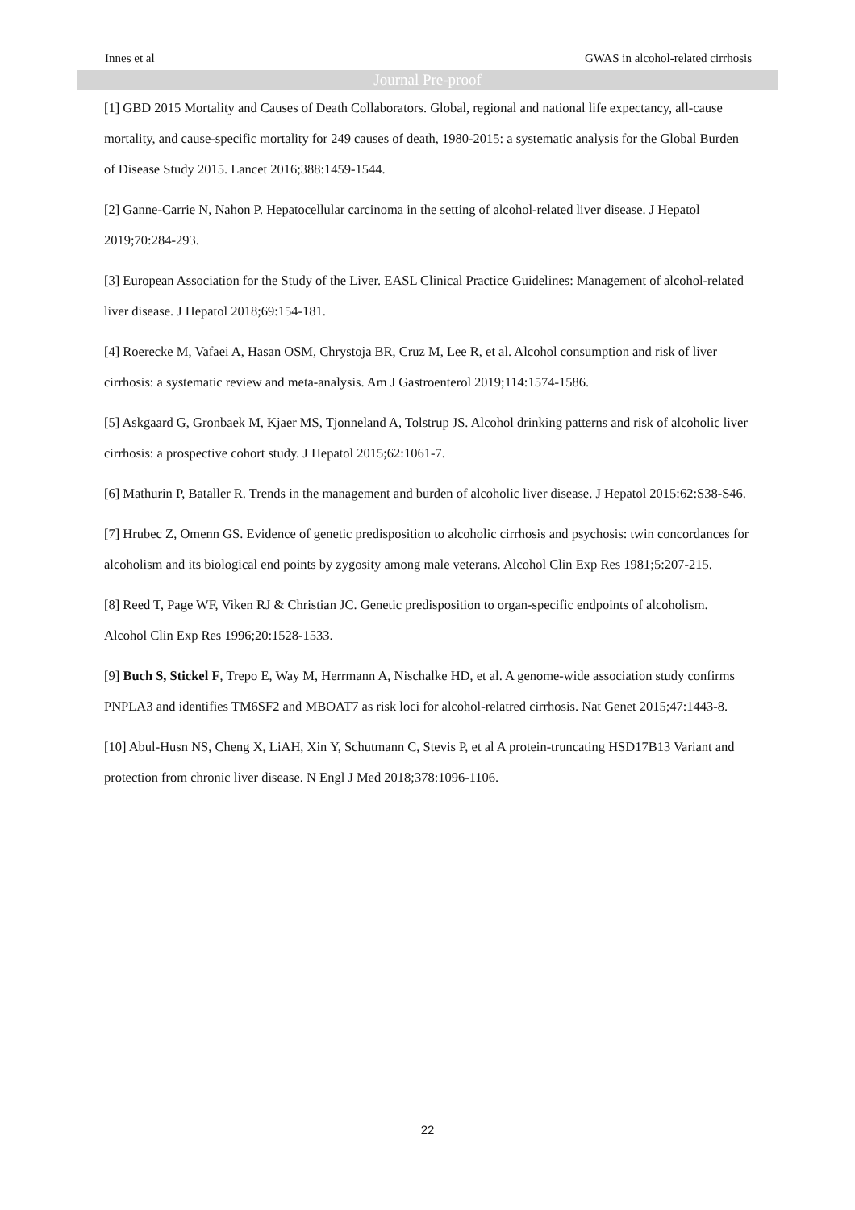Innes et al GWAS in alcohol-related cirrhosis
Journal Pre-proof
[1] GBD 2015 Mortality and Causes of Death Collaborators. Global, regional and national life expectancy, all-cause mortality, and cause-specific mortality for 249 causes of death, 1980-2015: a systematic analysis for the Global Burden of Disease Study 2015. Lancet 2016;388:1459-1544.
[2] Ganne-Carrie N, Nahon P. Hepatocellular carcinoma in the setting of alcohol-related liver disease. J Hepatol 2019;70:284-293.
[3] European Association for the Study of the Liver. EASL Clinical Practice Guidelines: Management of alcohol-related liver disease. J Hepatol 2018;69:154-181.
[4] Roerecke M, Vafaei A, Hasan OSM, Chrystoja BR, Cruz M, Lee R, et al. Alcohol consumption and risk of liver cirrhosis: a systematic review and meta-analysis. Am J Gastroenterol 2019;114:1574-1586.
[5] Askgaard G, Gronbaek M, Kjaer MS, Tjonneland A, Tolstrup JS. Alcohol drinking patterns and risk of alcoholic liver cirrhosis: a prospective cohort study. J Hepatol 2015;62:1061-7.
[6] Mathurin P, Bataller R. Trends in the management and burden of alcoholic liver disease. J Hepatol 2015:62:S38-S46.
[7] Hrubec Z, Omenn GS. Evidence of genetic predisposition to alcoholic cirrhosis and psychosis: twin concordances for alcoholism and its biological end points by zygosity among male veterans. Alcohol Clin Exp Res 1981;5:207-215.
[8] Reed T, Page WF, Viken RJ & Christian JC. Genetic predisposition to organ-specific endpoints of alcoholism. Alcohol Clin Exp Res 1996;20:1528-1533.
[9] Buch S, Stickel F, Trepo E, Way M, Herrmann A, Nischalke HD, et al. A genome-wide association study confirms PNPLA3 and identifies TM6SF2 and MBOAT7 as risk loci for alcohol-relatred cirrhosis. Nat Genet 2015;47:1443-8.
[10] Abul-Husn NS, Cheng X, LiAH, Xin Y, Schutmann C, Stevis P, et al A protein-truncating HSD17B13 Variant and protection from chronic liver disease. N Engl J Med 2018;378:1096-1106.
22